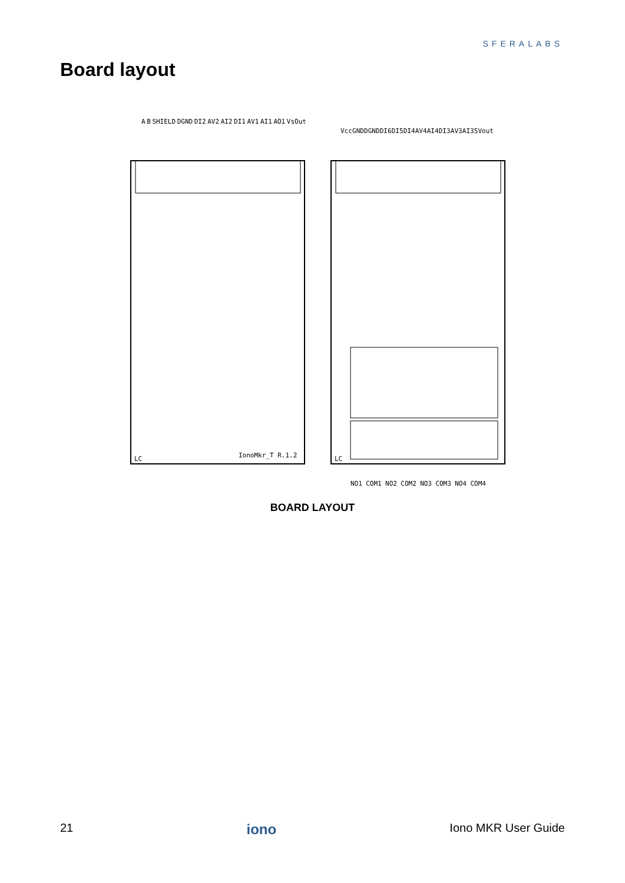SFERALABS
Board layout
LC
IonoMkr_T R.1.2
LC
A B SHIELD DGND DI2 AV2 AI2 DI1 AV1 AI1 AO1 VsOut
Vcc GND DGND DI6 DI5 DI4 AV4 AI4 DI3 AV3 AI3 5Vout
NO1 COM1 NO2 COM2 NO3 COM3 NO4 COM4
BOARD LAYOUT
21 iono Iono MKR User Guide